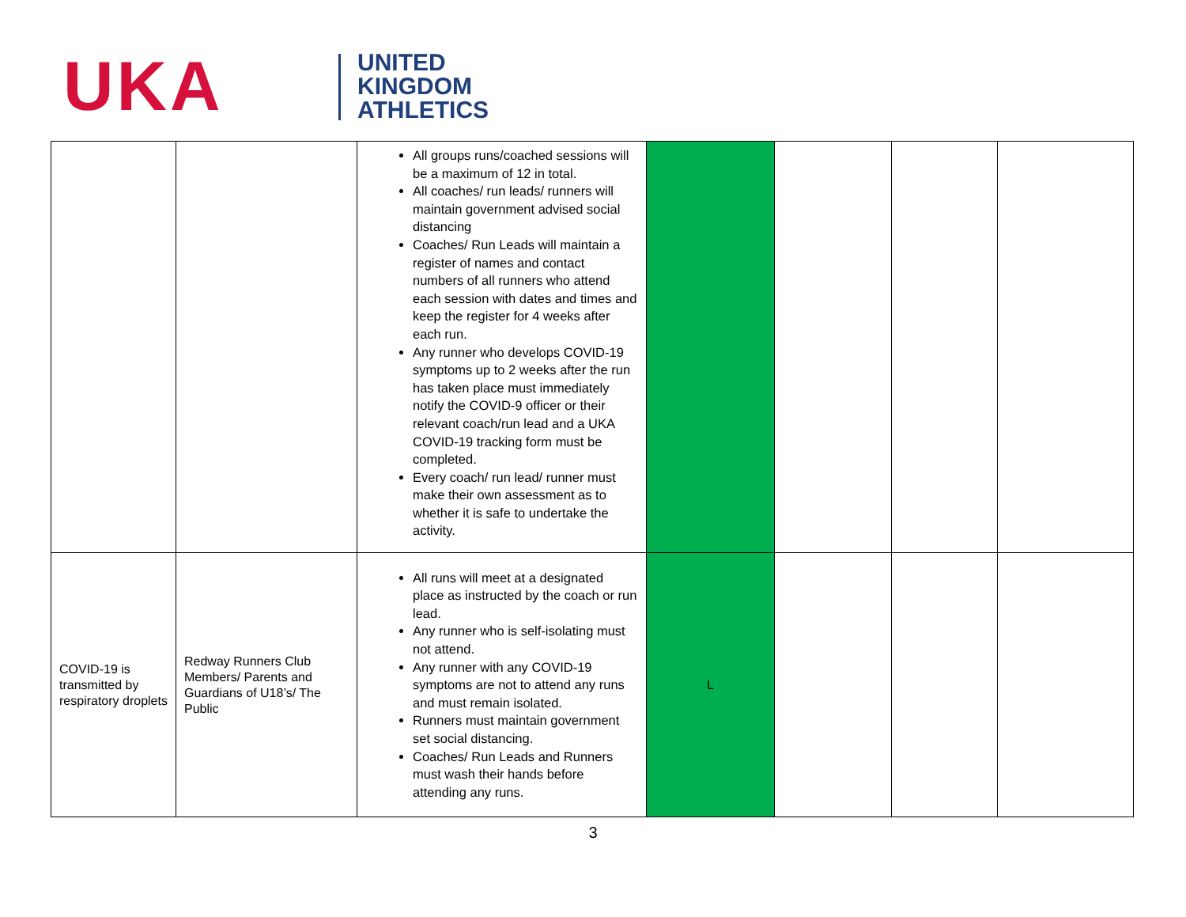UKA
UNITED
KINGDOM
ATHLETICS
| | | All groups runs/coached sessions will be a maximum of 12 in total. All coaches/ run leads/ runners will maintain government advised social distancing Coaches/ Run Leads will maintain a register of names and contact numbers of all runners who attend each session with dates and times and keep the register for 4 weeks after each run. Any runner who develops COVID-19 symptoms up to 2 weeks after the run has taken place must immediately notify the COVID-9 officer or their relevant coach/run lead and a UKA COVID-19 tracking form must be completed. Every coach/ run lead/ runner must make their own assessment as to whether it is safe to undertake the activity. | | | | |
| COVID-19 is transmitted by respiratory droplets | Redway Runners Club Members/ Parents and Guardians of U18’s/ The Public | All runs will meet at a designated place as instructed by the coach or run lead. Any runner who is self-isolating must not attend. Any runner with any COVID-19 symptoms are not to attend any runs and must remain isolated. Runners must maintain government set social distancing. Coaches/ Run Leads and Runners must wash their hands before attending any runs. | L | | | |
3